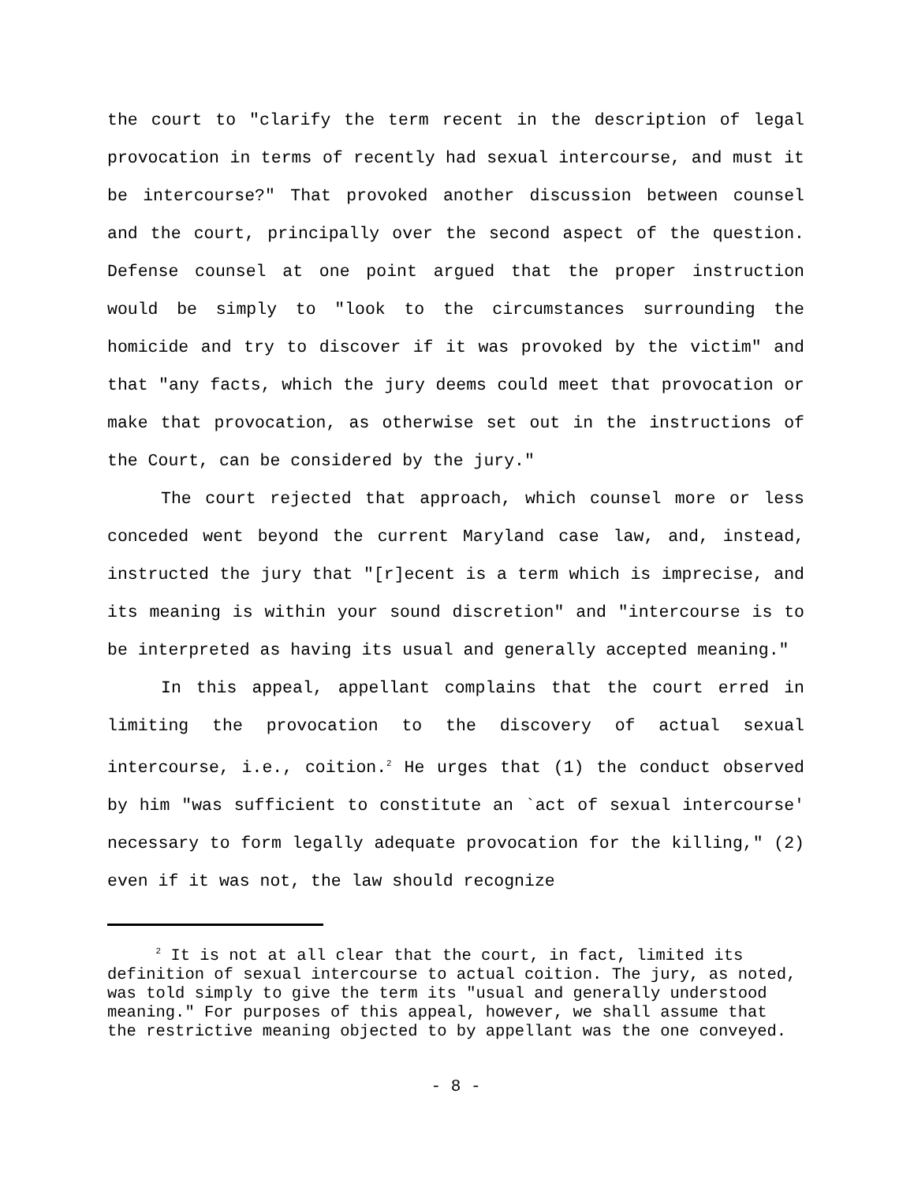the court to "clarify the term recent in the description of legal provocation in terms of recently had sexual intercourse, and must it be intercourse?" That provoked another discussion between counsel and the court, principally over the second aspect of the question. Defense counsel at one point argued that the proper instruction would be simply to "look to the circumstances surrounding the homicide and try to discover if it was provoked by the victim" and that "any facts, which the jury deems could meet that provocation or make that provocation, as otherwise set out in the instructions of the Court, can be considered by the jury."
The court rejected that approach, which counsel more or less conceded went beyond the current Maryland case law, and, instead, instructed the jury that "[r]ecent is a term which is imprecise, and its meaning is within your sound discretion" and "intercourse is to be interpreted as having its usual and generally accepted meaning."
In this appeal, appellant complains that the court erred in limiting the provocation to the discovery of actual sexual intercourse, i.e., coition.<sup>2</sup> He urges that (1) the conduct observed by him "was sufficient to constitute an `act of sexual intercourse' necessary to form legally adequate provocation for the killing," (2) even if it was not, the law should recognize
<sup>2</sup> It is not at all clear that the court, in fact, limited its definition of sexual intercourse to actual coition. The jury, as noted, was told simply to give the term its "usual and generally understood meaning." For purposes of this appeal, however, we shall assume that the restrictive meaning objected to by appellant was the one conveyed.
- 8 -